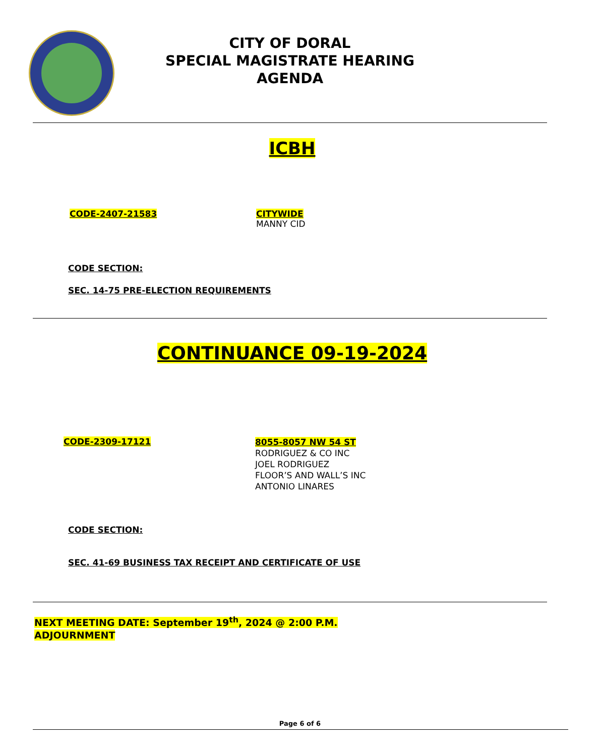CITY OF DORAL
SPECIAL MAGISTRATE HEARING
AGENDA
ICBH
CODE-2407-21583 CITYWIDE
MANNY CID
CODE SECTION:
SEC. 14-75 PRE-ELECTION REQUIREMENTS
CONTINUANCE 09-19-2024
CODE-2309-17121
8055-8057 NW 54 ST
RODRIGUEZ & CO INC
JOEL RODRIGUEZ
FLOOR’S AND WALL’S INC
ANTONIO LINARES
CODE SECTION:
SEC. 41-69 BUSINESS TAX RECEIPT AND CERTIFICATE OF USE
NEXT MEETING DATE: September 19<sup>th</sup>, 2024 @ 2:00 P.M.
ADJOURNMENT
Page 6 of 6